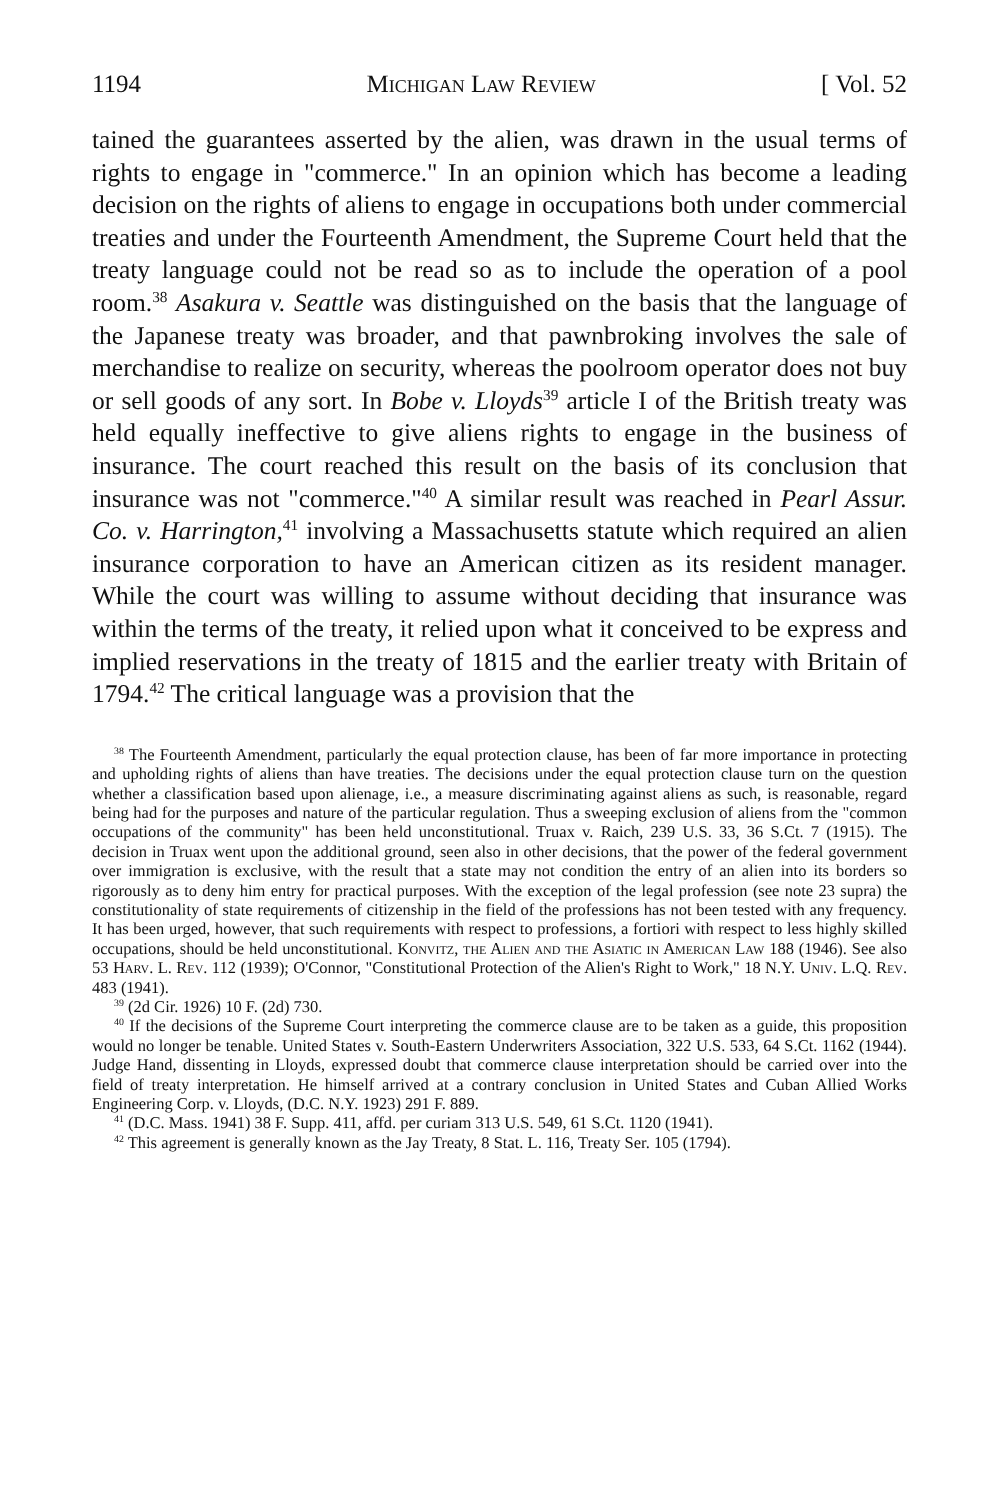1194 Michigan Law Review [ Vol. 52
tained the guarantees asserted by the alien, was drawn in the usual terms of rights to engage in "commerce." In an opinion which has become a leading decision on the rights of aliens to engage in occupations both under commercial treaties and under the Fourteenth Amendment, the Supreme Court held that the treaty language could not be read so as to include the operation of a pool room.<sup>38</sup> Asakura v. Seattle was distinguished on the basis that the language of the Japanese treaty was broader, and that pawnbroking involves the sale of merchandise to realize on security, whereas the poolroom operator does not buy or sell goods of any sort. In Bobe v. Lloyds<sup>39</sup> article I of the British treaty was held equally ineffective to give aliens rights to engage in the business of insurance. The court reached this result on the basis of its conclusion that insurance was not "commerce."<sup>40</sup> A similar result was reached in Pearl Assur. Co. v. Harrington,<sup>41</sup> involving a Massachusetts statute which required an alien insurance corporation to have an American citizen as its resident manager. While the court was willing to assume without deciding that insurance was within the terms of the treaty, it relied upon what it conceived to be express and implied reservations in the treaty of 1815 and the earlier treaty with Britain of 1794.<sup>42</sup> The critical language was a provision that the
<sup>38</sup> The Fourteenth Amendment, particularly the equal protection clause, has been of far more importance in protecting and upholding rights of aliens than have treaties. The decisions under the equal protection clause turn on the question whether a classification based upon alienage, i.e., a measure discriminating against aliens as such, is reasonable, regard being had for the purposes and nature of the particular regulation. Thus a sweeping exclusion of aliens from the "common occupations of the community" has been held unconstitutional. Truax v. Raich, 239 U.S. 33, 36 S.Ct. 7 (1915). The decision in Truax went upon the additional ground, seen also in other decisions, that the power of the federal government over immigration is exclusive, with the result that a state may not condition the entry of an alien into its borders so rigorously as to deny him entry for practical purposes. With the exception of the legal profession (see note 23 supra) the constitutionality of state requirements of citizenship in the field of the professions has not been tested with any frequency. It has been urged, however, that such requirements with respect to professions, a fortiori with respect to less highly skilled occupations, should be held unconstitutional. Konvitz, the Alien and the Asiatic in American Law 188 (1946). See also 53 Harv. L. Rev. 112 (1939); O'Connor, "Constitutional Protection of the Alien's Right to Work," 18 N.Y. Univ. L.Q. Rev. 483 (1941).
<sup>39</sup> (2d Cir. 1926) 10 F. (2d) 730.
<sup>40</sup> If the decisions of the Supreme Court interpreting the commerce clause are to be taken as a guide, this proposition would no longer be tenable. United States v. South-Eastern Underwriters Association, 322 U.S. 533, 64 S.Ct. 1162 (1944). Judge Hand, dissenting in Lloyds, expressed doubt that commerce clause interpretation should be carried over into the field of treaty interpretation. He himself arrived at a contrary conclusion in United States and Cuban Allied Works Engineering Corp. v. Lloyds, (D.C. N.Y. 1923) 291 F. 889.
<sup>41</sup> (D.C. Mass. 1941) 38 F. Supp. 411, affd. per curiam 313 U.S. 549, 61 S.Ct. 1120 (1941).
<sup>42</sup> This agreement is generally known as the Jay Treaty, 8 Stat. L. 116, Treaty Ser. 105 (1794).